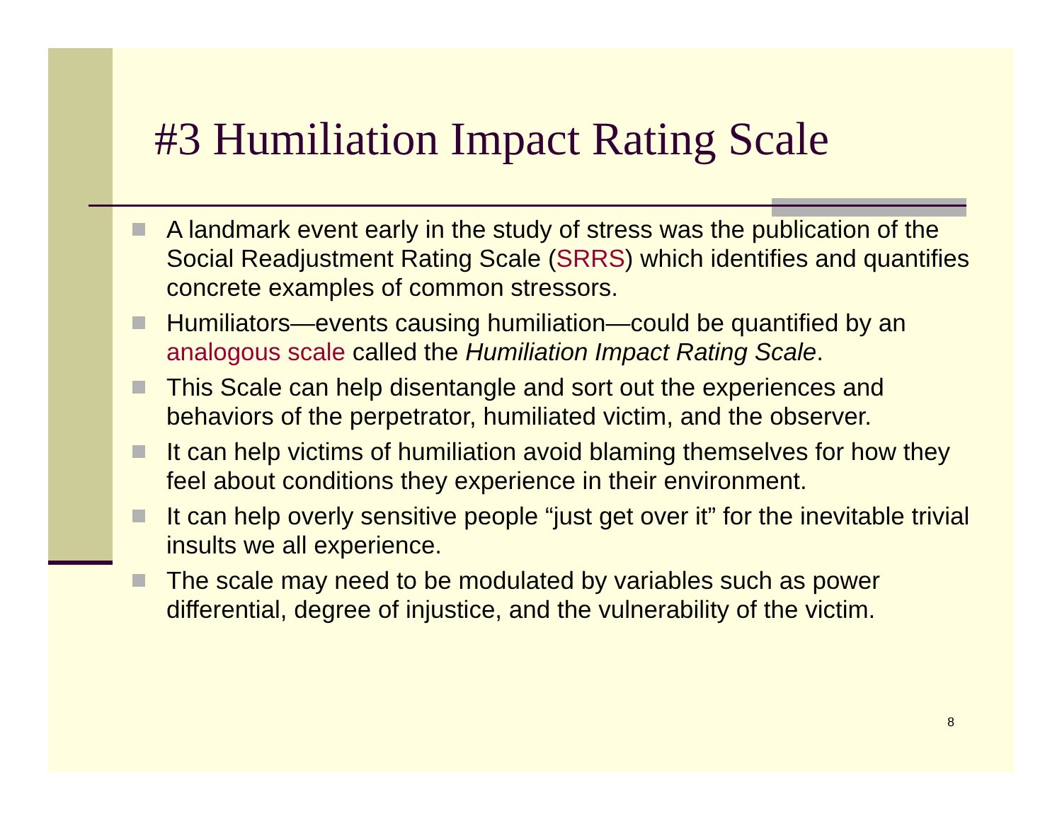#3 Humiliation Impact Rating Scale
A landmark event early in the study of stress was the publication of the Social Readjustment Rating Scale (SRRS) which identifies and quantifies concrete examples of common stressors.
Humiliators—events causing humiliation—could be quantified by an analogous scale called the Humiliation Impact Rating Scale.
This Scale can help disentangle and sort out the experiences and behaviors of the perpetrator, humiliated victim, and the observer.
It can help victims of humiliation avoid blaming themselves for how they feel about conditions they experience in their environment.
It can help overly sensitive people “just get over it” for the inevitable trivial insults we all experience.
The scale may need to be modulated by variables such as power differential, degree of injustice, and the vulnerability of the victim.
8